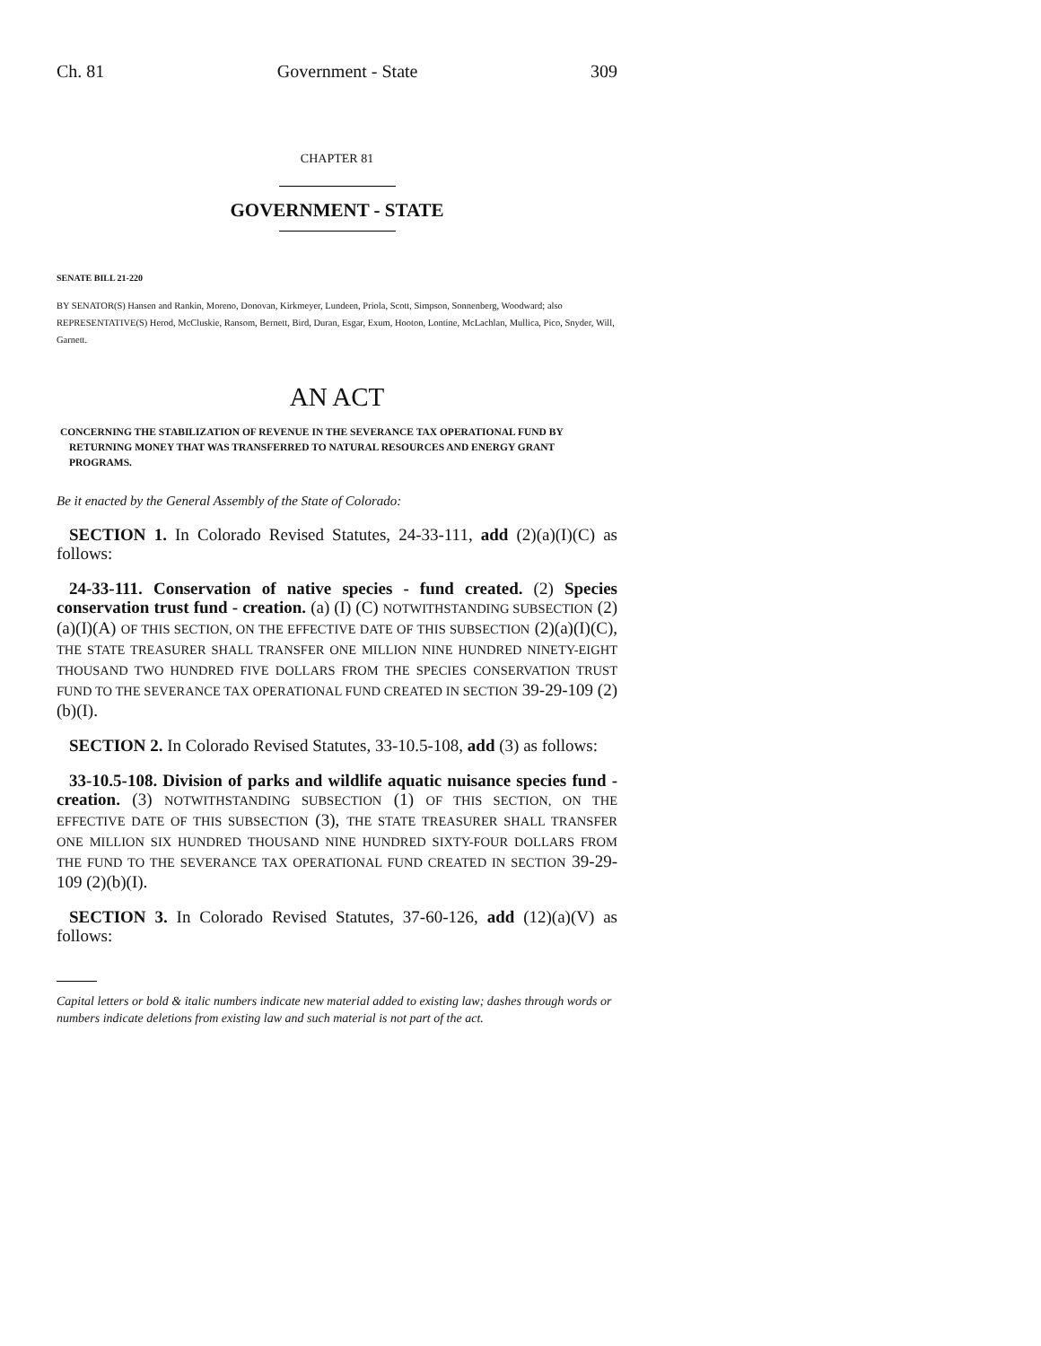Ch. 81 Government - State 309
CHAPTER 81
GOVERNMENT - STATE
SENATE BILL 21-220
BY SENATOR(S) Hansen and Rankin, Moreno, Donovan, Kirkmeyer, Lundeen, Priola, Scott, Simpson, Sonnenberg, Woodward; also REPRESENTATIVE(S) Herod, McCluskie, Ransom, Bernett, Bird, Duran, Esgar, Exum, Hooton, Lontine, McLachlan, Mullica, Pico, Snyder, Will, Garnett.
AN ACT
CONCERNING THE STABILIZATION OF REVENUE IN THE SEVERANCE TAX OPERATIONAL FUND BY RETURNING MONEY THAT WAS TRANSFERRED TO NATURAL RESOURCES AND ENERGY GRANT PROGRAMS.
Be it enacted by the General Assembly of the State of Colorado:
SECTION 1. In Colorado Revised Statutes, 24-33-111, add (2)(a)(I)(C) as follows:
24-33-111. Conservation of native species - fund created. (2) Species conservation trust fund - creation. (a) (I) (C) NOTWITHSTANDING SUBSECTION (2)(a)(I)(A) OF THIS SECTION, ON THE EFFECTIVE DATE OF THIS SUBSECTION (2)(a)(I)(C), THE STATE TREASURER SHALL TRANSFER ONE MILLION NINE HUNDRED NINETY-EIGHT THOUSAND TWO HUNDRED FIVE DOLLARS FROM THE SPECIES CONSERVATION TRUST FUND TO THE SEVERANCE TAX OPERATIONAL FUND CREATED IN SECTION 39-29-109 (2)(b)(I).
SECTION 2. In Colorado Revised Statutes, 33-10.5-108, add (3) as follows:
33-10.5-108. Division of parks and wildlife aquatic nuisance species fund - creation. (3) NOTWITHSTANDING SUBSECTION (1) OF THIS SECTION, ON THE EFFECTIVE DATE OF THIS SUBSECTION (3), THE STATE TREASURER SHALL TRANSFER ONE MILLION SIX HUNDRED THOUSAND NINE HUNDRED SIXTY-FOUR DOLLARS FROM THE FUND TO THE SEVERANCE TAX OPERATIONAL FUND CREATED IN SECTION 39-29-109 (2)(b)(I).
SECTION 3. In Colorado Revised Statutes, 37-60-126, add (12)(a)(V) as follows:
Capital letters or bold & italic numbers indicate new material added to existing law; dashes through words or numbers indicate deletions from existing law and such material is not part of the act.